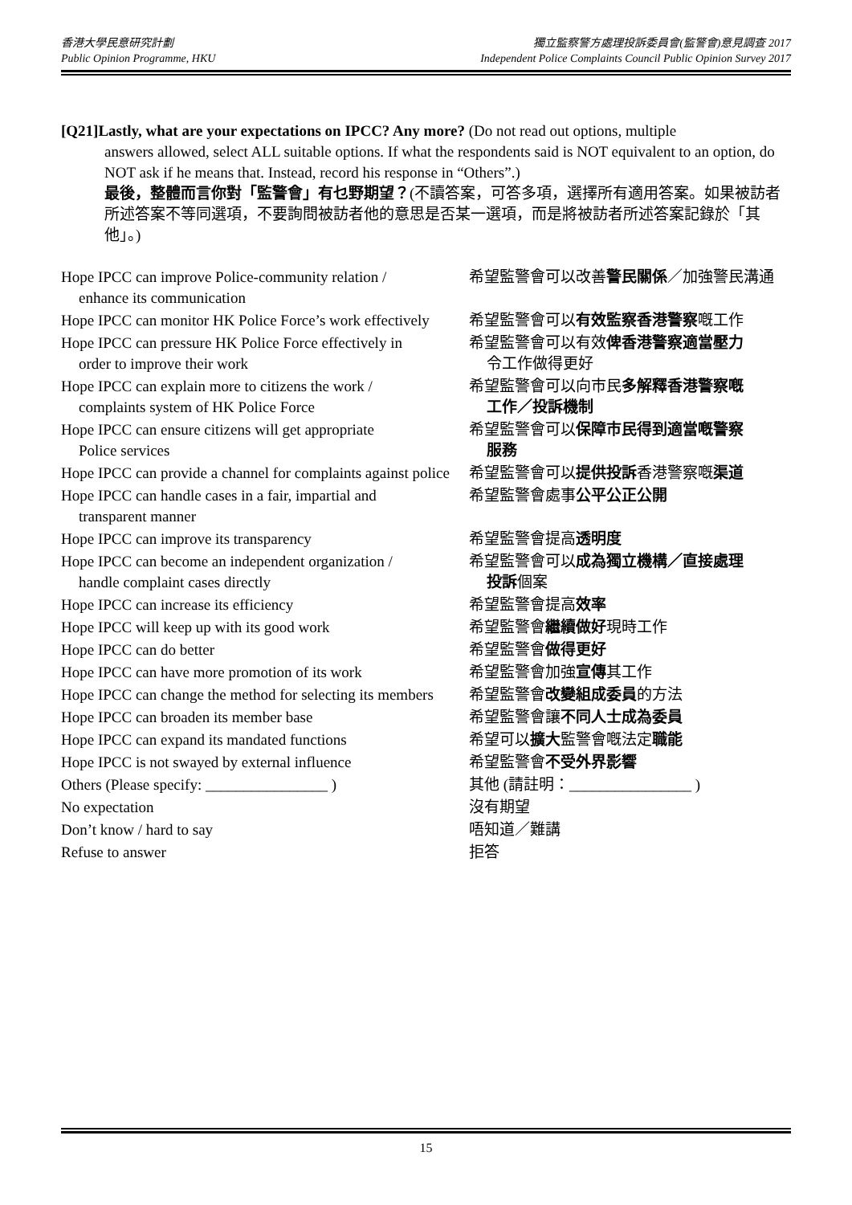香港大學民意研究計劃
Public Opinion Programme, HKU
獨立監察警方處理投訴委員會(監警會)意見調查 2017
Independent Police Complaints Council Public Opinion Survey 2017
[Q21]Lastly, what are your expectations on IPCC? Any more? (Do not read out options, multiple
answers allowed, select ALL suitable options. If what the respondents said is NOT equivalent to an option, do NOT ask if he means that. Instead, record his response in “Others”.)
最後，整體而言你對「監警會」有乜野期望？(不讀答案，可答多項，選擇所有適用答案。如果被訪者所述答案不等同選項，不要詢問被訪者他的意思是否某一選項，而是將被訪者所述答案記錄於「其他」。)
| Hope IPCC can improve Police-community relation / enhance its communication | 希望監警會可以改善 警民關係 ／加強警民溝通 |
| Hope IPCC can monitor HK Police Force’s work effectively | 希望監警會可以 有效監察香港警察 嘅工作 |
| Hope IPCC can pressure HK Police Force effectively in order to improve their work | 希望監警會可以有效 俾香港警察適當壓力 令工作做得更好 |
| Hope IPCC can explain more to citizens the work / complaints system of HK Police Force | 希望監警會可以向市民 多解釋香港警察嘅 工作／投訴機制 |
| Hope IPCC can ensure citizens will get appropriate Police services | 希望監警會可以 保障市民得到適當嘅警察 服務 |
| Hope IPCC can provide a channel for complaints against police | 希望監警會可以 提供投訴 香港警察嘅 渠道 |
| Hope IPCC can handle cases in a fair, impartial and transparent manner | 希望監警會處事 公平公正公開 |
| Hope IPCC can improve its transparency | 希望監警會提高 透明度 |
| Hope IPCC can become an independent organization / handle complaint cases directly | 希望監警會可以 成為獨立機構／直接處理 投訴 個案 |
| Hope IPCC can increase its efficiency | 希望監警會提高 效率 |
| Hope IPCC will keep up with its good work | 希望監警會 繼續做好 現時工作 |
| Hope IPCC can do better | 希望監警會 做得更好 |
| Hope IPCC can have more promotion of its work | 希望監警會加強 宣傳 其工作 |
| Hope IPCC can change the method for selecting its members | 希望監警會 改變組成委員 的方法 |
| Hope IPCC can broaden its member base | 希望監警會讓 不同人士成為委員 |
| Hope IPCC can expand its mandated functions | 希望可以 擴大 監警會嘅法定 職能 |
| Hope IPCC is not swayed by external influence | 希望監警會 不受外界影響 |
| Others (Please specify: ________________ ) | 其他 (請註明：________________ ) |
| No expectation | 沒有期望 |
| Don’t know / hard to say | 唔知道／難講 |
| Refuse to answer | 拒答 |
15